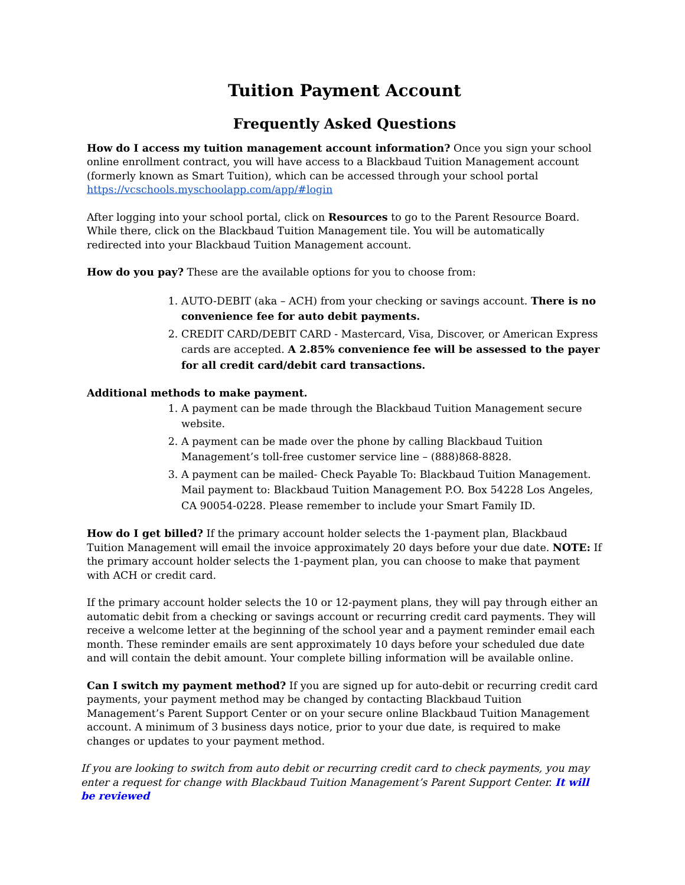Tuition Payment Account
Frequently Asked Questions
How do I access my tuition management account information? Once you sign your school online enrollment contract, you will have access to a Blackbaud Tuition Management account (formerly known as Smart Tuition), which can be accessed through your school portal https://vcschools.myschoolapp.com/app/#login
After logging into your school portal, click on Resources to go to the Parent Resource Board. While there, click on the Blackbaud Tuition Management tile. You will be automatically redirected into your Blackbaud Tuition Management account.
How do you pay? These are the available options for you to choose from:
1. AUTO-DEBIT (aka – ACH) from your checking or savings account. There is no convenience fee for auto debit payments.
2. CREDIT CARD/DEBIT CARD - Mastercard, Visa, Discover, or American Express cards are accepted. A 2.85% convenience fee will be assessed to the payer for all credit card/debit card transactions.
Additional methods to make payment.
1. A payment can be made through the Blackbaud Tuition Management secure website.
2. A payment can be made over the phone by calling Blackbaud Tuition Management’s toll-free customer service line – (888)868-8828.
3. A payment can be mailed- Check Payable To: Blackbaud Tuition Management. Mail payment to: Blackbaud Tuition Management P.O. Box 54228 Los Angeles, CA 90054-0228. Please remember to include your Smart Family ID.
How do I get billed? If the primary account holder selects the 1-payment plan, Blackbaud Tuition Management will email the invoice approximately 20 days before your due date. NOTE: If the primary account holder selects the 1-payment plan, you can choose to make that payment with ACH or credit card.
If the primary account holder selects the 10 or 12-payment plans, they will pay through either an automatic debit from a checking or savings account or recurring credit card payments. They will receive a welcome letter at the beginning of the school year and a payment reminder email each month. These reminder emails are sent approximately 10 days before your scheduled due date and will contain the debit amount. Your complete billing information will be available online.
Can I switch my payment method? If you are signed up for auto-debit or recurring credit card payments, your payment method may be changed by contacting Blackbaud Tuition Management’s Parent Support Center or on your secure online Blackbaud Tuition Management account. A minimum of 3 business days notice, prior to your due date, is required to make changes or updates to your payment method.
If you are looking to switch from auto debit or recurring credit card to check payments, you may enter a request for change with Blackbaud Tuition Management’s Parent Support Center. It will be reviewed